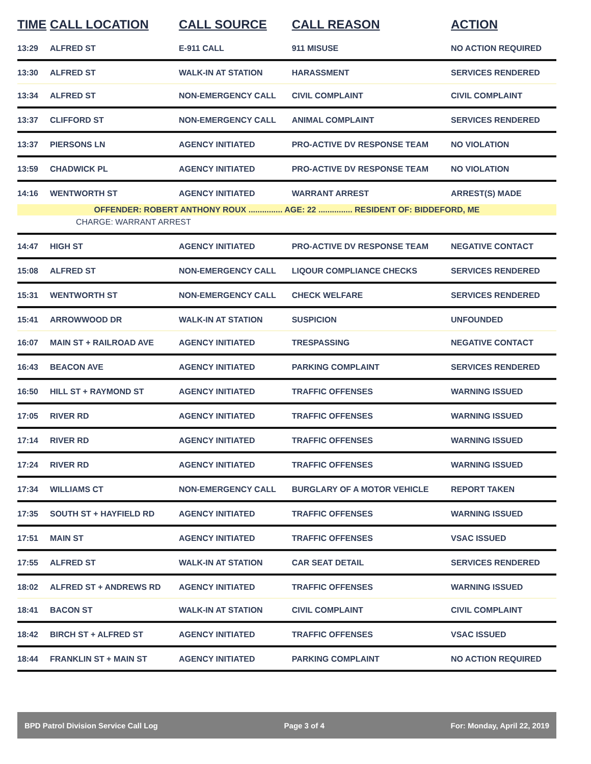| TIME | CALL LOCATION | CALL SOURCE | CALL REASON | ACTION |
| --- | --- | --- | --- | --- |
| 13:29 | ALFRED ST | E-911 CALL | 911 MISUSE | NO ACTION REQUIRED |
| 13:30 | ALFRED ST | WALK-IN AT STATION | HARASSMENT | SERVICES RENDERED |
| 13:34 | ALFRED ST | NON-EMERGENCY CALL | CIVIL COMPLAINT | CIVIL COMPLAINT |
| 13:37 | CLIFFORD ST | NON-EMERGENCY CALL | ANIMAL COMPLAINT | SERVICES RENDERED |
| 13:37 | PIERSONS LN | AGENCY INITIATED | PRO-ACTIVE DV RESPONSE TEAM | NO VIOLATION |
| 13:59 | CHADWICK PL | AGENCY INITIATED | PRO-ACTIVE DV RESPONSE TEAM | NO VIOLATION |
| 14:16 | WENTWORTH ST | AGENCY INITIATED | WARRANT ARREST | ARREST(S) MADE |
| OFFENDER: ROBERT ANTHONY ROUX ............... AGE: 22 ............... RESIDENT OF: BIDDEFORD, ME | | | | |
| CHARGE: WARRANT ARREST | | | | |
| 14:47 | HIGH ST | AGENCY INITIATED | PRO-ACTIVE DV RESPONSE TEAM | NEGATIVE CONTACT |
| 15:08 | ALFRED ST | NON-EMERGENCY CALL | LIQOUR COMPLIANCE CHECKS | SERVICES RENDERED |
| 15:31 | WENTWORTH ST | NON-EMERGENCY CALL | CHECK WELFARE | SERVICES RENDERED |
| 15:41 | ARROWWOOD DR | WALK-IN AT STATION | SUSPICION | UNFOUNDED |
| 16:07 | MAIN ST + RAILROAD AVE | AGENCY INITIATED | TRESPASSING | NEGATIVE CONTACT |
| 16:43 | BEACON AVE | AGENCY INITIATED | PARKING COMPLAINT | SERVICES RENDERED |
| 16:50 | HILL ST + RAYMOND ST | AGENCY INITIATED | TRAFFIC OFFENSES | WARNING ISSUED |
| 17:05 | RIVER RD | AGENCY INITIATED | TRAFFIC OFFENSES | WARNING ISSUED |
| 17:14 | RIVER RD | AGENCY INITIATED | TRAFFIC OFFENSES | WARNING ISSUED |
| 17:24 | RIVER RD | AGENCY INITIATED | TRAFFIC OFFENSES | WARNING ISSUED |
| 17:34 | WILLIAMS CT | NON-EMERGENCY CALL | BURGLARY OF A MOTOR VEHICLE | REPORT TAKEN |
| 17:35 | SOUTH ST + HAYFIELD RD | AGENCY INITIATED | TRAFFIC OFFENSES | WARNING ISSUED |
| 17:51 | MAIN ST | AGENCY INITIATED | TRAFFIC OFFENSES | VSAC ISSUED |
| 17:55 | ALFRED ST | WALK-IN AT STATION | CAR SEAT DETAIL | SERVICES RENDERED |
| 18:02 | ALFRED ST + ANDREWS RD | AGENCY INITIATED | TRAFFIC OFFENSES | WARNING ISSUED |
| 18:41 | BACON ST | WALK-IN AT STATION | CIVIL COMPLAINT | CIVIL COMPLAINT |
| 18:42 | BIRCH ST + ALFRED ST | AGENCY INITIATED | TRAFFIC OFFENSES | VSAC ISSUED |
| 18:44 | FRANKLIN ST + MAIN ST | AGENCY INITIATED | PARKING COMPLAINT | NO ACTION REQUIRED |
BPD Patrol Division Service Call Log Page 3 of 4 For: Monday, April 22, 2019